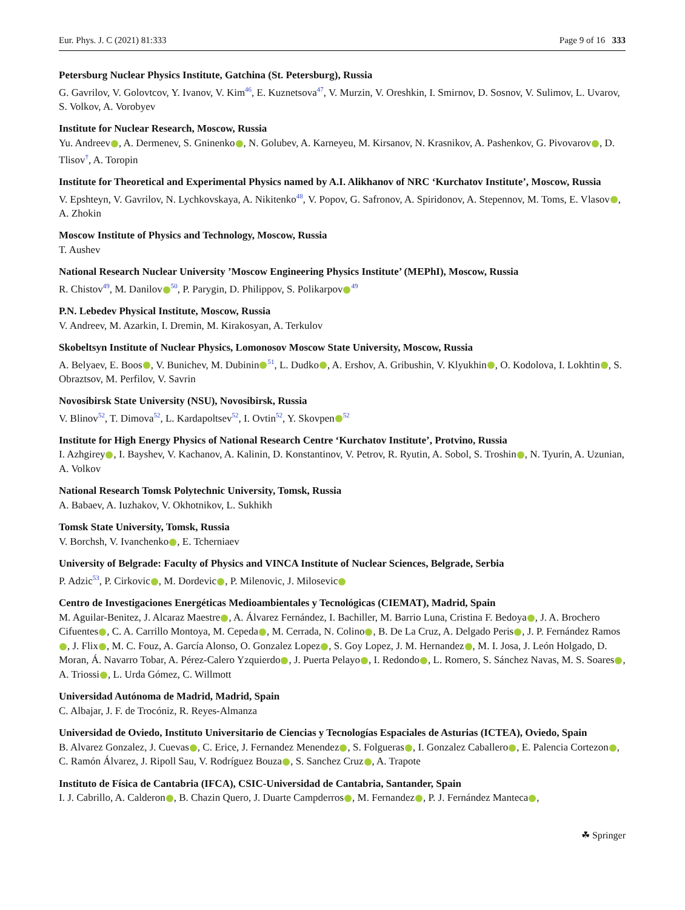Eur. Phys. J. C (2021) 81:333 Page 9 of 16 333
Petersburg Nuclear Physics Institute, Gatchina (St. Petersburg), Russia
G. Gavrilov, V. Golovtcov, Y. Ivanov, V. Kim<sup>46</sup>, E. Kuznetsova<sup>47</sup>, V. Murzin, V. Oreshkin, I. Smirnov, D. Sosnov, V. Sulimov, L. Uvarov, S. Volkov, A. Vorobyev
Institute for Nuclear Research, Moscow, Russia
Yu. Andreev , A. Dermenev, S. Gninenko , N. Golubev, A. Karneyeu, M. Kirsanov, N. Krasnikov, A. Pashenkov, G. Pivovarov , D. Tlisov<sup>†</sup>, A. Toropin
Institute for Theoretical and Experimental Physics named by A.I. Alikhanov of NRC ‘Kurchatov Institute’, Moscow, Russia
V. Epshteyn, V. Gavrilov, N. Lychkovskaya, A. Nikitenko<sup>48</sup>, V. Popov, G. Safronov, A. Spiridonov, A. Stepennov, M. Toms, E. Vlasov , A. Zhokin
Moscow Institute of Physics and Technology, Moscow, Russia
T. Aushev
National Research Nuclear University ’Moscow Engineering Physics Institute’ (MEPhI), Moscow, Russia
R. Chistov<sup>49</sup>, M. Danilov<sup>50</sup>, P. Parygin, D. Philippov, S. Polikarpov<sup>49</sup>
P.N. Lebedev Physical Institute, Moscow, Russia
V. Andreev, M. Azarkin, I. Dremin, M. Kirakosyan, A. Terkulov
Skobeltsyn Institute of Nuclear Physics, Lomonosov Moscow State University, Moscow, Russia
A. Belyaev, E. Boos , V. Bunichev, M. Dubinin<sup>51</sup>, L. Dudko , A. Ershov, A. Gribushin, V. Klyukhin , O. Kodolova, I. Lokhtin , S. Obraztsov, M. Perfilov, V. Savrin
Novosibirsk State University (NSU), Novosibirsk, Russia
V. Blinov<sup>52</sup>, T. Dimova<sup>52</sup>, L. Kardapoltsev<sup>52</sup>, I. Ovtin<sup>52</sup>, Y. Skovpen<sup>52</sup>
Institute for High Energy Physics of National Research Centre ‘Kurchatov Institute’, Protvino, Russia
I. Azhgirey , I. Bayshev, V. Kachanov, A. Kalinin, D. Konstantinov, V. Petrov, R. Ryutin, A. Sobol, S. Troshin , N. Tyurin, A. Uzunian, A. Volkov
National Research Tomsk Polytechnic University, Tomsk, Russia
A. Babaev, A. Iuzhakov, V. Okhotnikov, L. Sukhikh
Tomsk State University, Tomsk, Russia
V. Borchsh, V. Ivanchenko , E. Tcherniaev
University of Belgrade: Faculty of Physics and VINCA Institute of Nuclear Sciences, Belgrade, Serbia
P. Adzic<sup>53</sup>, P. Cirkovic , M. Dordevic , P. Milenovic, J. Milosevic
Centro de Investigaciones Energéticas Medioambientales y Tecnológicas (CIEMAT), Madrid, Spain
M. Aguilar-Benitez, J. Alcaraz Maestre , A. Álvarez Fernández, I. Bachiller, M. Barrio Luna, Cristina F. Bedoya , J. A. Brochero Cifuentes , C. A. Carrillo Montoya, M. Cepeda , M. Cerrada, N. Colino , B. De La Cruz, A. Delgado Peris , J. P. Fernández Ramos , J. Flix , M. C. Fouz, A. García Alonso, O. Gonzalez Lopez , S. Goy Lopez, J. M. Hernandez , M. I. Josa, J. León Holgado, D. Moran, Á. Navarro Tobar, A. Pérez-Calero Yzquierdo , J. Puerta Pelayo , I. Redondo , L. Romero, S. Sánchez Navas, M. S. Soares , A. Triossi , L. Urda Gómez, C. Willmott
Universidad Autónoma de Madrid, Madrid, Spain
C. Albajar, J. F. de Trocóniz, R. Reyes-Almanza
Universidad de Oviedo, Instituto Universitario de Ciencias y Tecnologías Espaciales de Asturias (ICTEA), Oviedo, Spain
B. Alvarez Gonzalez, J. Cuevas , C. Erice, J. Fernandez Menendez , S. Folgueras , I. Gonzalez Caballero , E. Palencia Cortezon , C. Ramón Álvarez, J. Ripoll Sau, V. Rodríguez Bouza , S. Sanchez Cruz , A. Trapote
Instituto de Física de Cantabria (IFCA), CSIC-Universidad de Cantabria, Santander, Spain
I. J. Cabrillo, A. Calderon , B. Chazin Quero, J. Duarte Campderros , M. Fernandez , P. J. Fernández Manteca ,
☘ Springer